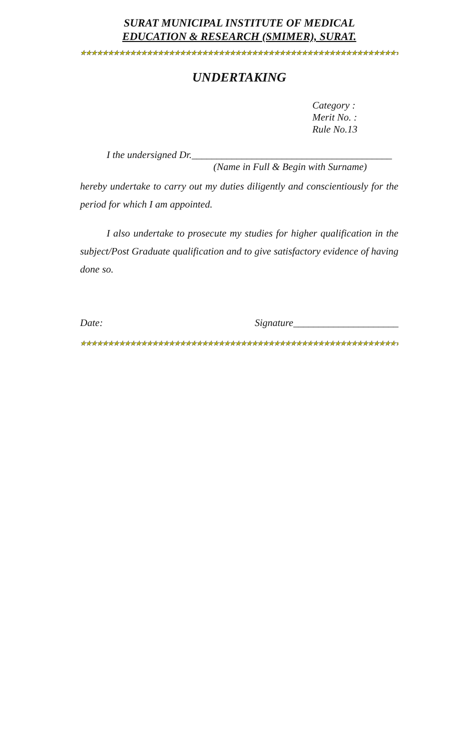SURAT MUNICIPAL INSTITUTE OF MEDICAL
EDUCATION & RESEARCH (SMIMER), SURAT.
★★★★★★★★★★★★★★★★★★★★★★★★★★★★★★★★★★★★★★★★★★★★★★★★★★★★★★★★★★★★
UNDERTAKING
Category :
Merit No. :
Rule No.13
I the undersigned Dr.________________________________________
(Name in Full & Begin with Surname)
hereby undertake to carry out my duties diligently and conscientiously for the period for which I am appointed.
I also undertake to prosecute my studies for higher qualification in the subject/Post Graduate qualification and to give satisfactory evidence of having done so.
Date: Signature_____________________
★★★★★★★★★★★★★★★★★★★★★★★★★★★★★★★★★★★★★★★★★★★★★★★★★★★★★★★★★★★★